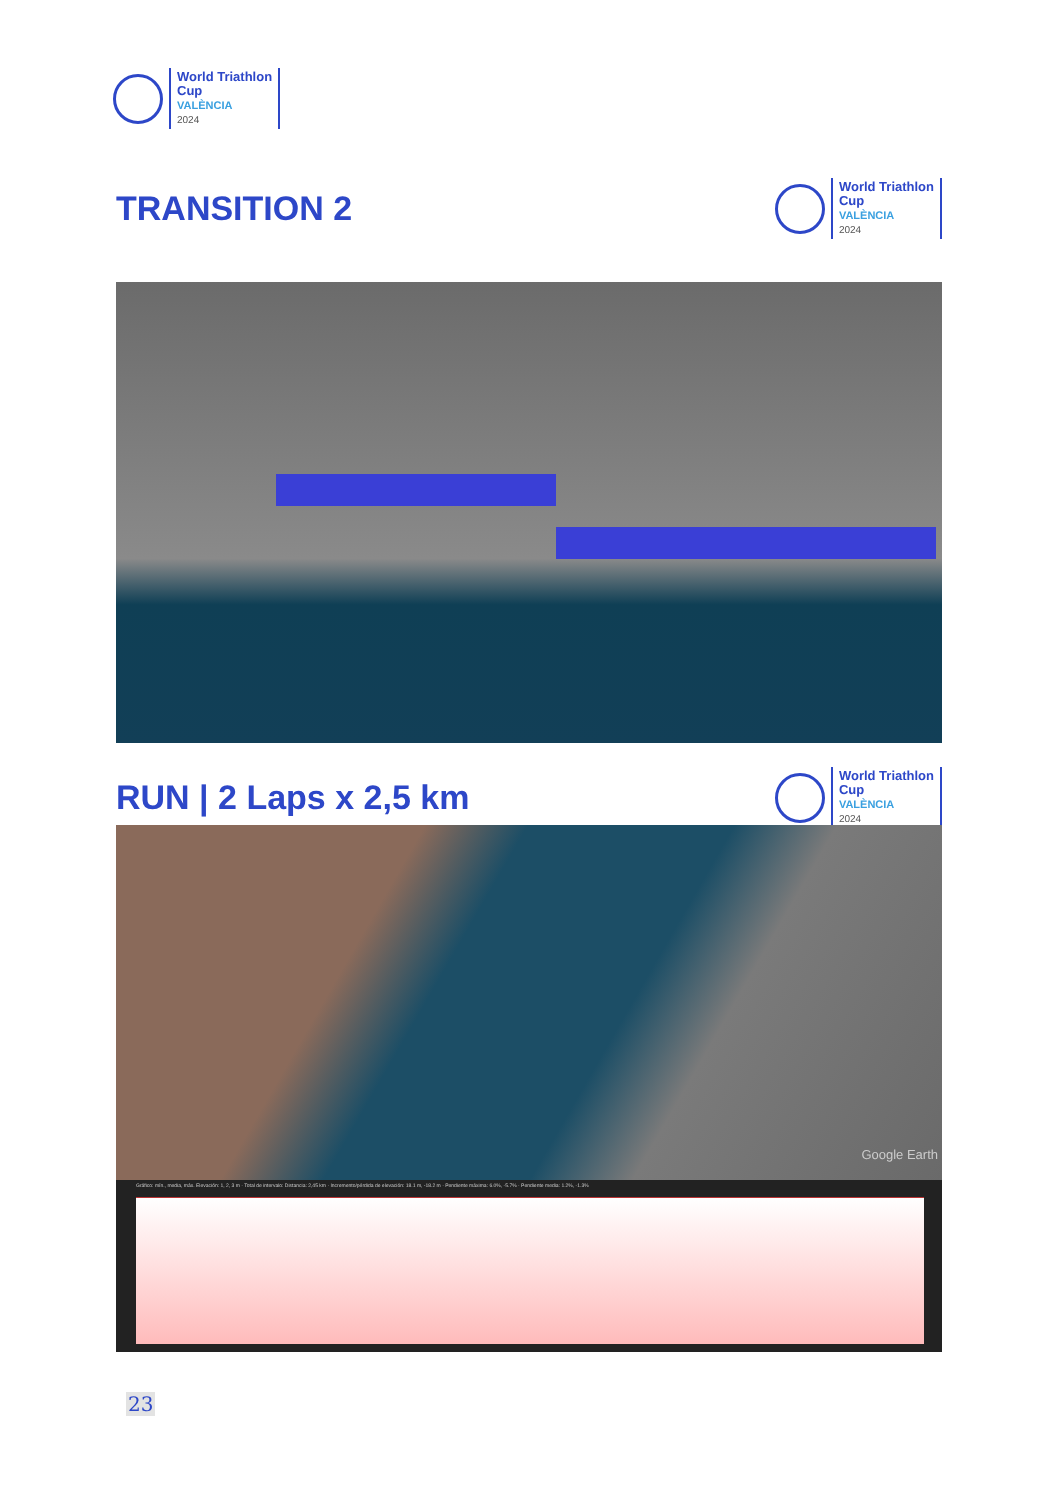World Triathlon
Cup
VALÈNCIA
2024
TRANSITION 2
World Triathlon
Cup
VALÈNCIA
2024
RUN | 2 Laps x 2,5 km
World Triathlon
Cup
VALÈNCIA
2024
Google Earth
Gráfico: mín., media, máx. Elevación: 1, 2, 3 m · Total de intervalo: Distancia: 2,45 km · Incremento/pérdida de elevación: 18.1 m, -18.2 m · Pendiente máxima: 6.0%, -5.7% · Pendiente media: 1.2%, -1.3%
23